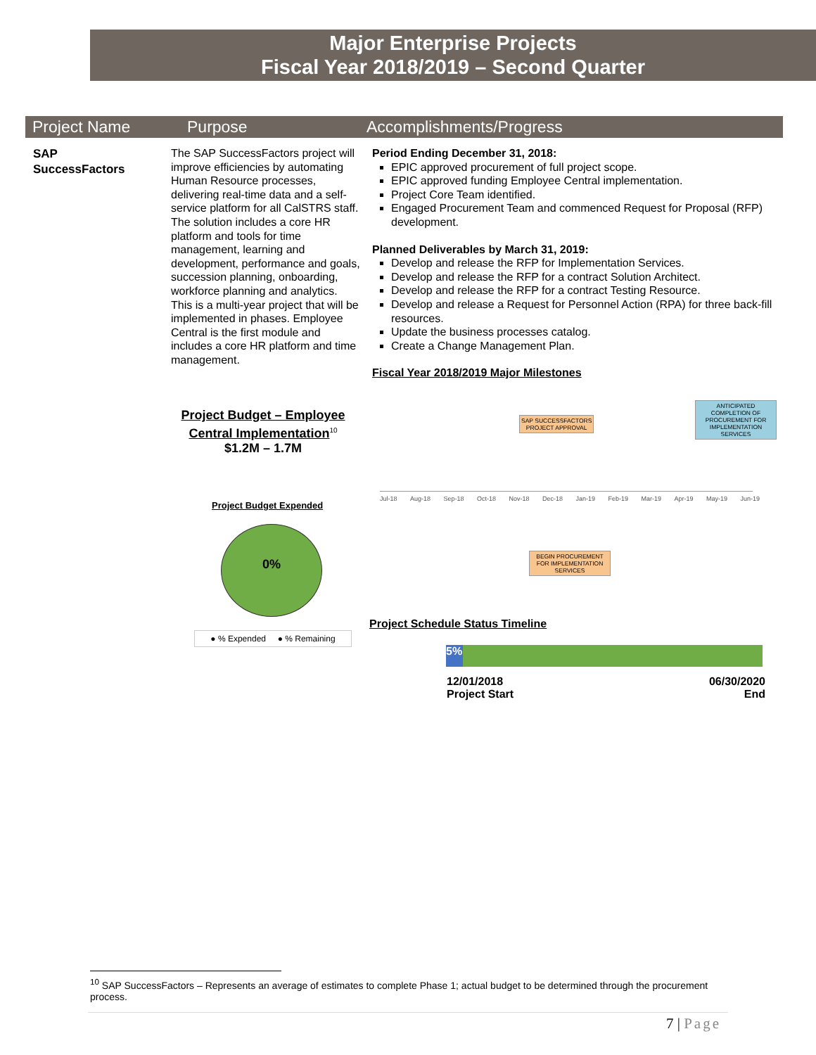Major Enterprise Projects
Fiscal Year 2018/2019 – Second Quarter
| Project Name | Purpose | Accomplishments/Progress |
| --- | --- | --- |
SAP
SuccessFactors
The SAP SuccessFactors project will improve efficiencies by automating Human Resource processes, delivering real-time data and a self-service platform for all CalSTRS staff. The solution includes a core HR platform and tools for time management, learning and development, performance and goals, succession planning, onboarding, workforce planning and analytics. This is a multi-year project that will be implemented in phases. Employee Central is the first module and includes a core HR platform and time management.
Period Ending December 31, 2018:
EPIC approved procurement of full project scope.
EPIC approved funding Employee Central implementation.
Project Core Team identified.
Engaged Procurement Team and commenced Request for Proposal (RFP) development.
Planned Deliverables by March 31, 2019:
Develop and release the RFP for Implementation Services.
Develop and release the RFP for a contract Solution Architect.
Develop and release the RFP for a contract Testing Resource.
Develop and release a Request for Personnel Action (RPA) for three back-fill resources.
Update the business processes catalog.
Create a Change Management Plan.
Fiscal Year 2018/2019 Major Milestones
Project Budget – Employee Central Implementation<sup>10</sup>
$1.2M – 1.7M
Project Budget Expended
0%
● % Expended ● % Remaining
SAP SUCCESSFACTORS
PROJECT APPROVAL
ANTICIPATED COMPLETION OF PROCUREMENT FOR IMPLEMENTATION SERVICES
Jul-18 Aug-18 Sep-18 Oct-18 Nov-18 Dec-18 Jan-19 Feb-19 Mar-19 Apr-19 May-19 Jun-19
BEGIN PROCUREMENT FOR IMPLEMENTATION SERVICES
Project Schedule Status Timeline
5%
12/01/2018
Project Start
06/30/2020
End
<sup>10</sup> SAP SuccessFactors – Represents an average of estimates to complete Phase 1; actual budget to be determined through the procurement process.
7 | Page